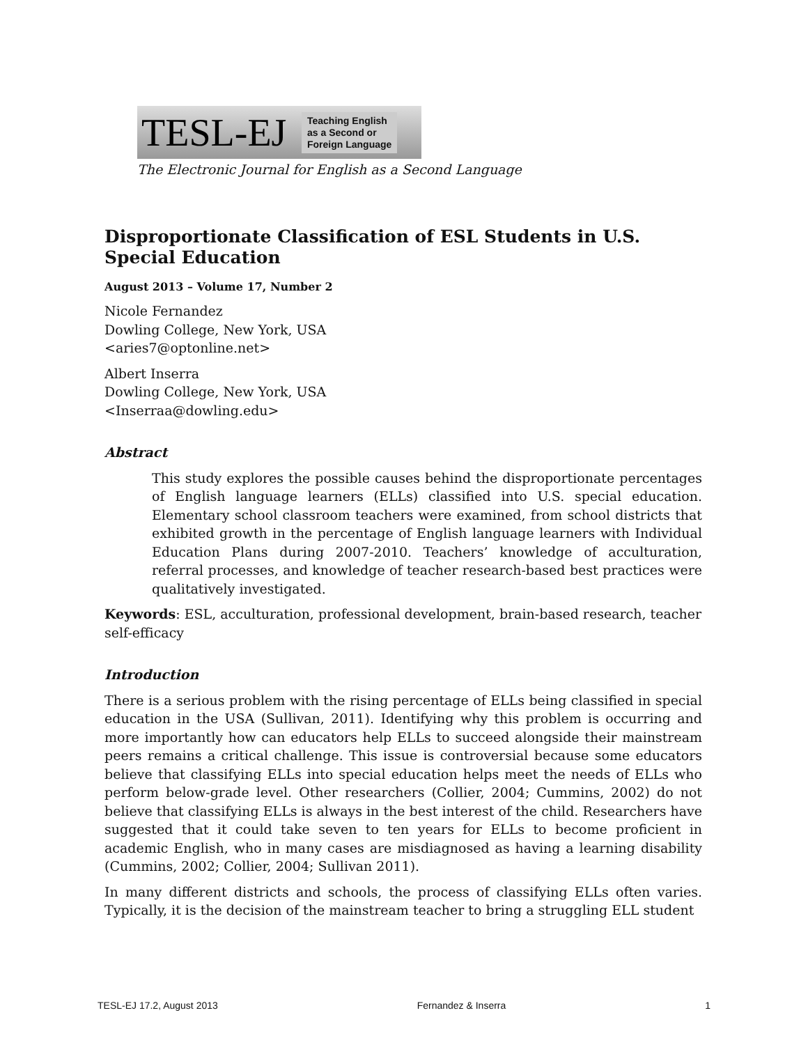TESL-EJ Teaching English
as a Second or
Foreign Language
The Electronic Journal for English as a Second Language
Disproportionate Classification of ESL Students in U.S. Special Education
August 2013 – Volume 17, Number 2
Nicole Fernandez
Dowling College, New York, USA
<aries7@optonline.net>
Albert Inserra
Dowling College, New York, USA
<Inserraa@dowling.edu>
Abstract
This study explores the possible causes behind the disproportionate percentages of English language learners (ELLs) classified into U.S. special education. Elementary school classroom teachers were examined, from school districts that exhibited growth in the percentage of English language learners with Individual Education Plans during 2007-2010. Teachers’ knowledge of acculturation, referral processes, and knowledge of teacher research-based best practices were qualitatively investigated.
Keywords: ESL, acculturation, professional development, brain-based research, teacher self-efficacy
Introduction
There is a serious problem with the rising percentage of ELLs being classified in special education in the USA (Sullivan, 2011). Identifying why this problem is occurring and more importantly how can educators help ELLs to succeed alongside their mainstream peers remains a critical challenge. This issue is controversial because some educators believe that classifying ELLs into special education helps meet the needs of ELLs who perform below-grade level. Other researchers (Collier, 2004; Cummins, 2002) do not believe that classifying ELLs is always in the best interest of the child. Researchers have suggested that it could take seven to ten years for ELLs to become proficient in academic English, who in many cases are misdiagnosed as having a learning disability (Cummins, 2002; Collier, 2004; Sullivan 2011).
In many different districts and schools, the process of classifying ELLs often varies. Typically, it is the decision of the mainstream teacher to bring a struggling ELL student
TESL-EJ 17.2, August 2013 Fernandez & Inserra 1